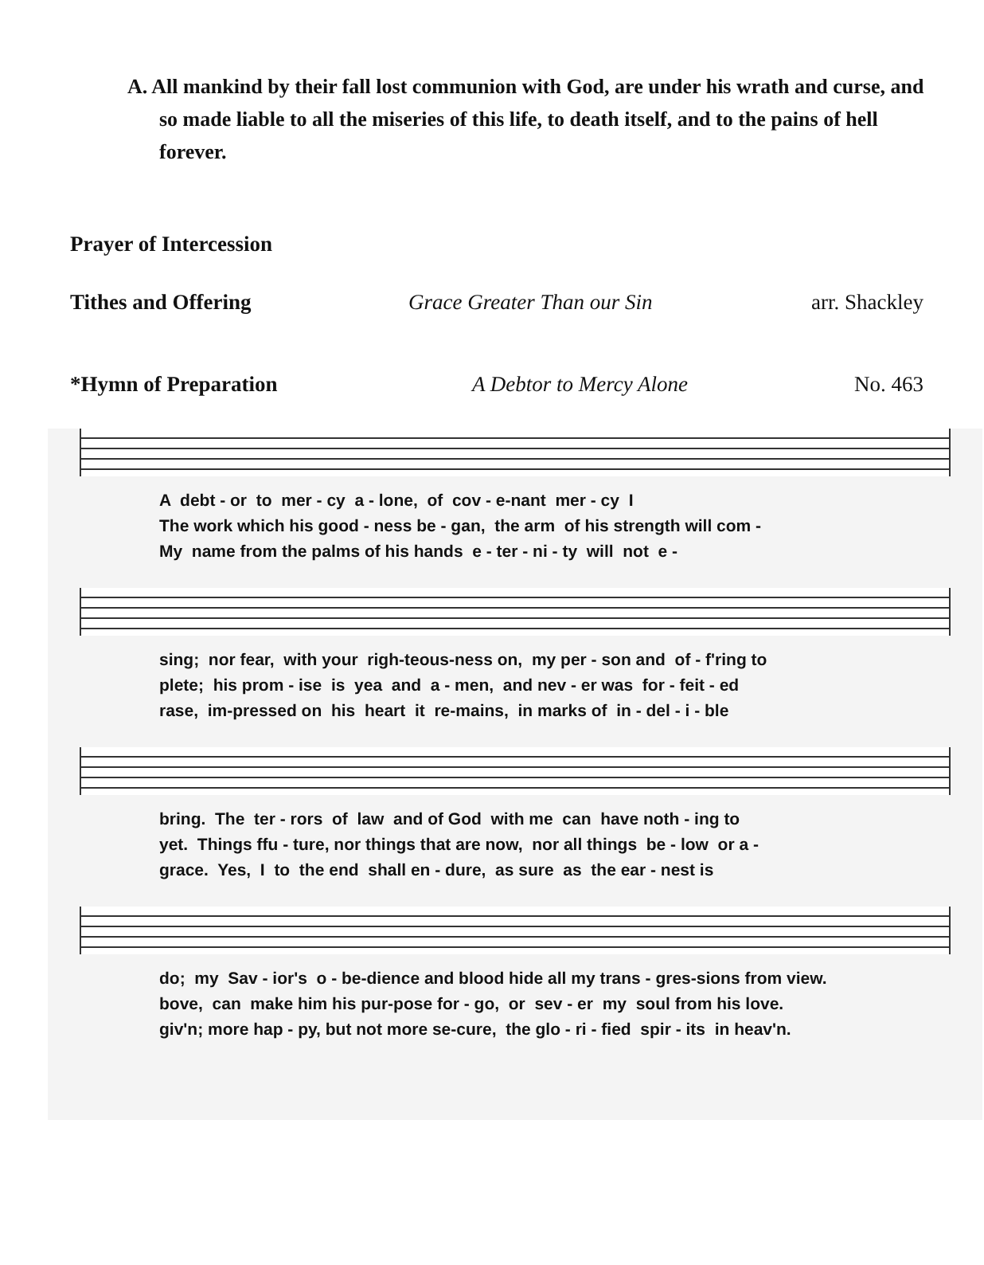A. All mankind by their fall lost communion with God, are under his wrath and curse, and so made liable to all the miseries of this life, to death itself, and to the pains of hell forever.
Prayer of Intercession
Tithes and Offering Grace Greater Than our Sin arr. Shackley
*Hymn of Preparation A Debtor to Mercy Alone No. 463
A debt - or to mer - cy a - lone, of cov - e-nant mer - cy I The work which his good - ness be - gan, the arm of his strength will com - My name from the palms of his hands e - ter - ni - ty will not e -
sing; nor fear, with your righ-teous-ness on, my per - son and of - f'ring to plete; his prom - ise is yea and a - men, and nev - er was for - feit - ed rase, im-pressed on his heart it re-mains, in marks of in - del - i - ble
bring. The ter - rors of law and of God with me can have noth - ing to yet. Things ffu - ture, nor things that are now, nor all things be - low or a - grace. Yes, I to the end shall en - dure, as sure as the ear - nest is
do; my Sav - ior's o - be-dience and blood hide all my trans - gres-sions from view. bove, can make him his pur-pose for - go, or sev - er my soul from his love. giv'n; more hap - py, but not more se-cure, the glo - ri - fied spir - its in heav'n.